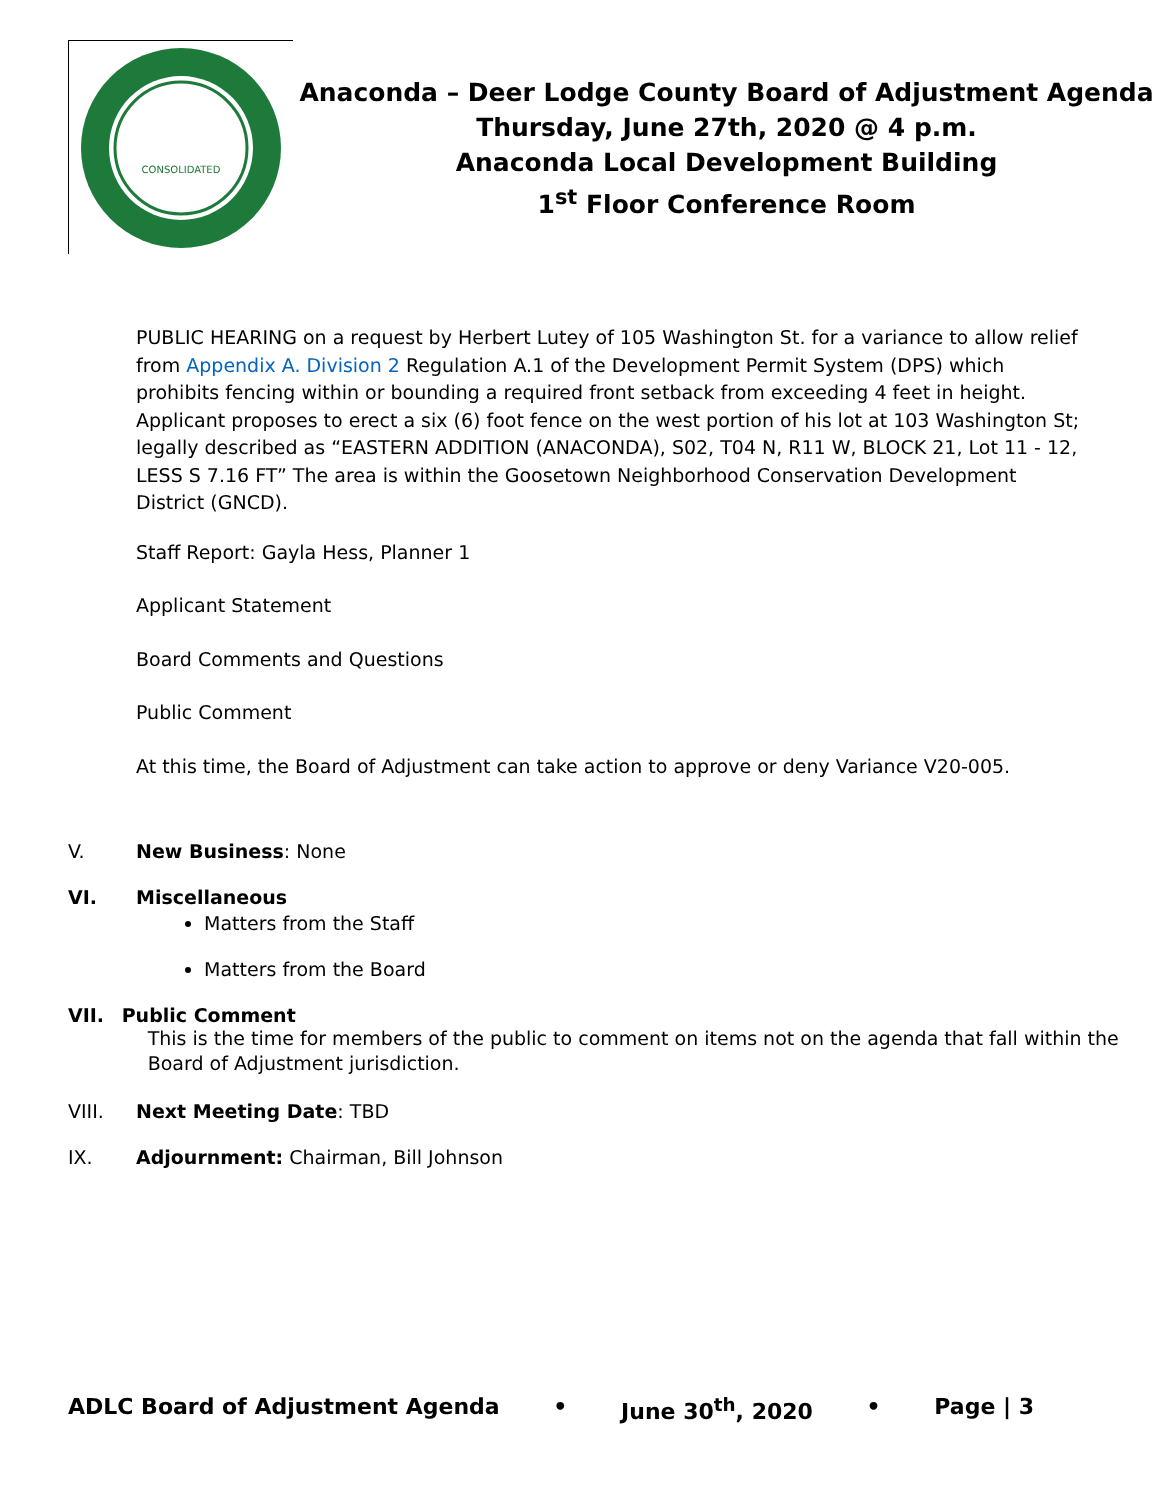CONSOLIDATED
Anaconda – Deer Lodge County Board of Adjustment Agenda
Thursday, June 27th, 2020 @ 4 p.m.
Anaconda Local Development Building
1<sup>st</sup> Floor Conference Room
PUBLIC HEARING on a request by Herbert Lutey of 105 Washington St. for a variance to allow relief from Appendix A. Division 2 Regulation A.1 of the Development Permit System (DPS) which prohibits fencing within or bounding a required front setback from exceeding 4 feet in height. Applicant proposes to erect a six (6) foot fence on the west portion of his lot at 103 Washington St; legally described as “EASTERN ADDITION (ANACONDA), S02, T04 N, R11 W, BLOCK 21, Lot 11 - 12, LESS S 7.16 FT” The area is within the Goosetown Neighborhood Conservation Development District (GNCD).
Staff Report: Gayla Hess, Planner 1
Applicant Statement
Board Comments and Questions
Public Comment
At this time, the Board of Adjustment can take action to approve or deny Variance V20-005.
V. New Business: None
VI. Miscellaneous
Matters from the Staff
Matters from the Board
VII. Public Comment
This is the time for members of the public to comment on items not on the agenda that fall within the Board of Adjustment jurisdiction.
VIII. Next Meeting Date: TBD
IX. Adjournment: Chairman, Bill Johnson
ADLC Board of Adjustment Agenda • June 30<sup>th</sup>, 2020 • Page | 3